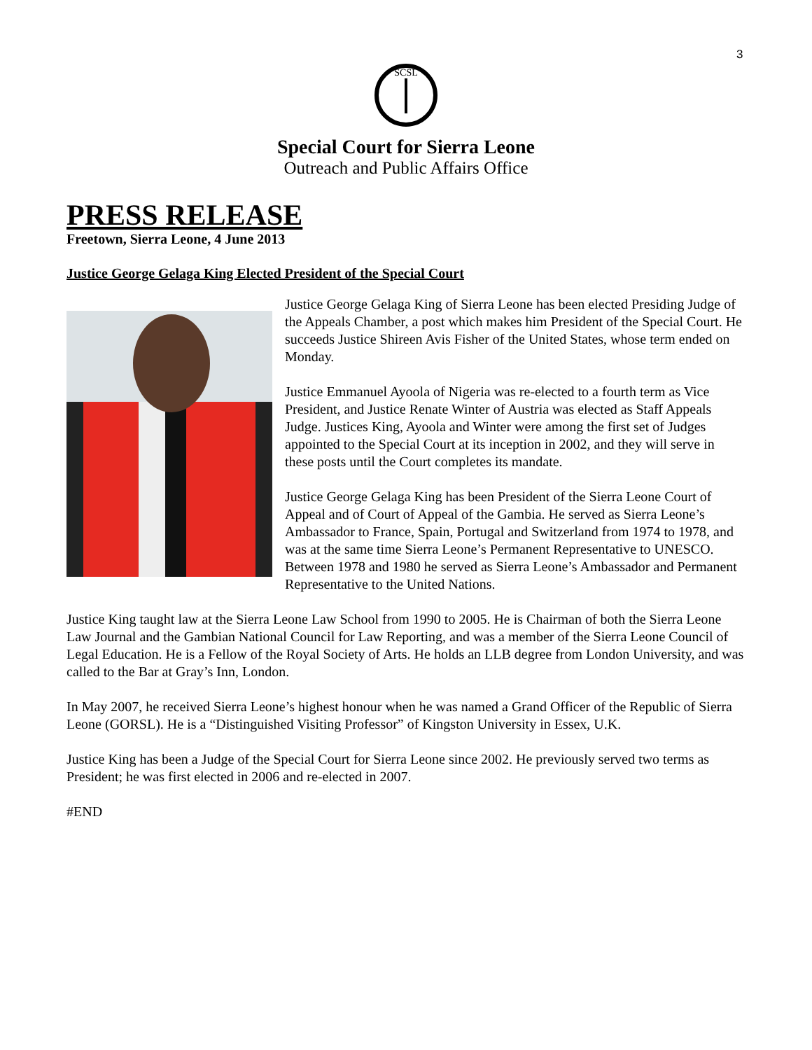3
SCSL
Special Court for Sierra Leone
Outreach and Public Affairs Office
PRESS RELEASE
Freetown, Sierra Leone, 4 June 2013
Justice George Gelaga King Elected President of the Special Court
Justice George Gelaga King of Sierra Leone has been elected Presiding Judge of the Appeals Chamber, a post which makes him President of the Special Court. He succeeds Justice Shireen Avis Fisher of the United States, whose term ended on Monday.
Justice Emmanuel Ayoola of Nigeria was re-elected to a fourth term as Vice President, and Justice Renate Winter of Austria was elected as Staff Appeals Judge. Justices King, Ayoola and Winter were among the first set of Judges appointed to the Special Court at its inception in 2002, and they will serve in these posts until the Court completes its mandate.
Justice George Gelaga King has been President of the Sierra Leone Court of Appeal and of Court of Appeal of the Gambia. He served as Sierra Leone’s Ambassador to France, Spain, Portugal and Switzerland from 1974 to 1978, and was at the same time Sierra Leone’s Permanent Representative to UNESCO. Between 1978 and 1980 he served as Sierra Leone’s Ambassador and Permanent Representative to the United Nations.
Justice King taught law at the Sierra Leone Law School from 1990 to 2005. He is Chairman of both the Sierra Leone Law Journal and the Gambian National Council for Law Reporting, and was a member of the Sierra Leone Council of Legal Education. He is a Fellow of the Royal Society of Arts. He holds an LLB degree from London University, and was called to the Bar at Gray’s Inn, London.
In May 2007, he received Sierra Leone’s highest honour when he was named a Grand Officer of the Republic of Sierra Leone (GORSL). He is a “Distinguished Visiting Professor” of Kingston University in Essex, U.K.
Justice King has been a Judge of the Special Court for Sierra Leone since 2002. He previously served two terms as President; he was first elected in 2006 and re-elected in 2007.
#END